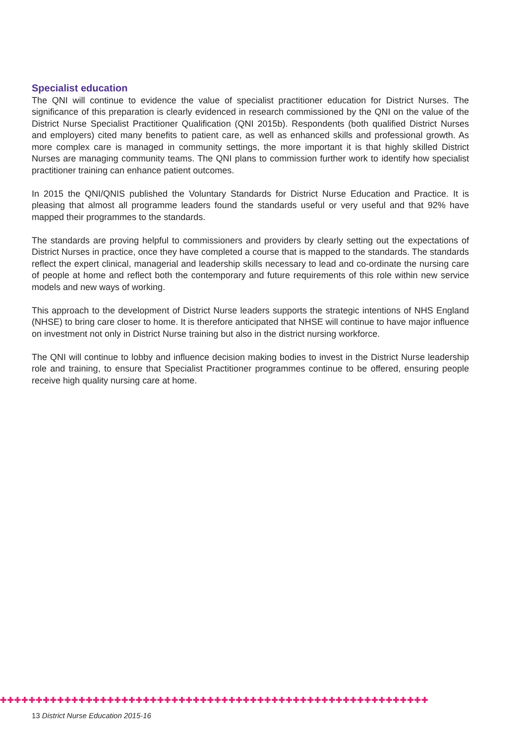Specialist education
The QNI will continue to evidence the value of specialist practitioner education for District Nurses. The significance of this preparation is clearly evidenced in research commissioned by the QNI on the value of the District Nurse Specialist Practitioner Qualification (QNI 2015b). Respondents (both qualified District Nurses and employers) cited many benefits to patient care, as well as enhanced skills and professional growth. As more complex care is managed in community settings, the more important it is that highly skilled District Nurses are managing community teams. The QNI plans to commission further work to identify how specialist practitioner training can enhance patient outcomes.
In 2015 the QNI/QNIS published the Voluntary Standards for District Nurse Education and Practice. It is pleasing that almost all programme leaders found the standards useful or very useful and that 92% have mapped their programmes to the standards.
The standards are proving helpful to commissioners and providers by clearly setting out the expectations of District Nurses in practice, once they have completed a course that is mapped to the standards. The standards reflect the expert clinical, managerial and leadership skills necessary to lead and co-ordinate the nursing care of people at home and reflect both the contemporary and future requirements of this role within new service models and new ways of working.
This approach to the development of District Nurse leaders supports the strategic intentions of NHS England (NHSE) to bring care closer to home. It is therefore anticipated that NHSE will continue to have major influence on investment not only in District Nurse training but also in the district nursing workforce.
The QNI will continue to lobby and influence decision making bodies to invest in the District Nurse leadership role and training, to ensure that Specialist Practitioner programmes continue to be offered, ensuring people receive high quality nursing care at home.
✚✚✚✚✚✚✚✚✚✚✚✚✚✚✚✚✚✚✚✚✚✚✚✚✚✚✚✚✚✚✚✚✚✚✚✚✚✚✚✚✚✚✚✚✚✚✚✚✚✚✚✚✚✚✚✚✚✚✚✚
13 District Nurse Education 2015-16